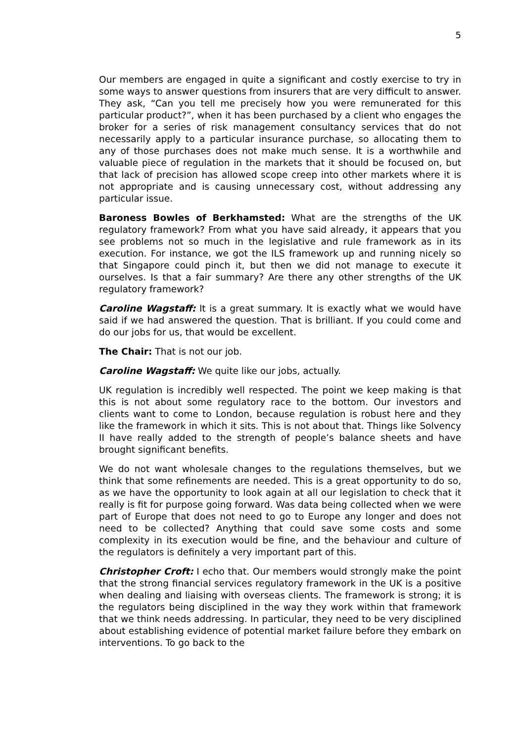5
Our members are engaged in quite a significant and costly exercise to try in some ways to answer questions from insurers that are very difficult to answer. They ask, “Can you tell me precisely how you were remunerated for this particular product?”, when it has been purchased by a client who engages the broker for a series of risk management consultancy services that do not necessarily apply to a particular insurance purchase, so allocating them to any of those purchases does not make much sense. It is a worthwhile and valuable piece of regulation in the markets that it should be focused on, but that lack of precision has allowed scope creep into other markets where it is not appropriate and is causing unnecessary cost, without addressing any particular issue.
Baroness Bowles of Berkhamsted: What are the strengths of the UK regulatory framework? From what you have said already, it appears that you see problems not so much in the legislative and rule framework as in its execution. For instance, we got the ILS framework up and running nicely so that Singapore could pinch it, but then we did not manage to execute it ourselves. Is that a fair summary? Are there any other strengths of the UK regulatory framework?
Caroline Wagstaff: It is a great summary. It is exactly what we would have said if we had answered the question. That is brilliant. If you could come and do our jobs for us, that would be excellent.
The Chair: That is not our job.
Caroline Wagstaff: We quite like our jobs, actually.
UK regulation is incredibly well respected. The point we keep making is that this is not about some regulatory race to the bottom. Our investors and clients want to come to London, because regulation is robust here and they like the framework in which it sits. This is not about that. Things like Solvency II have really added to the strength of people’s balance sheets and have brought significant benefits.
We do not want wholesale changes to the regulations themselves, but we think that some refinements are needed. This is a great opportunity to do so, as we have the opportunity to look again at all our legislation to check that it really is fit for purpose going forward. Was data being collected when we were part of Europe that does not need to go to Europe any longer and does not need to be collected? Anything that could save some costs and some complexity in its execution would be fine, and the behaviour and culture of the regulators is definitely a very important part of this.
Christopher Croft: I echo that. Our members would strongly make the point that the strong financial services regulatory framework in the UK is a positive when dealing and liaising with overseas clients. The framework is strong; it is the regulators being disciplined in the way they work within that framework that we think needs addressing. In particular, they need to be very disciplined about establishing evidence of potential market failure before they embark on interventions. To go back to the